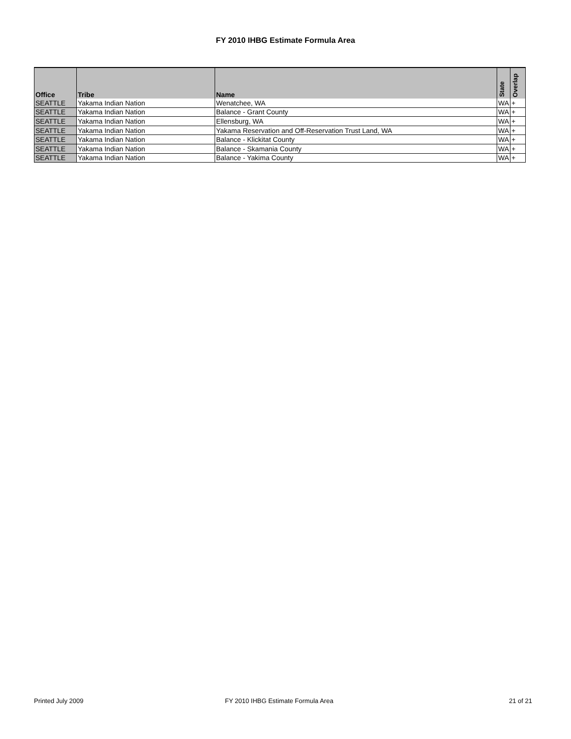FY 2010 IHBG Estimate Formula Area
| Office | Tribe | Name | State | Overlap |
| --- | --- | --- | --- | --- |
| SEATTLE | Yakama Indian Nation | Wenatchee, WA | WA | + |
| SEATTLE | Yakama Indian Nation | Balance - Grant County | WA | + |
| SEATTLE | Yakama Indian Nation | Ellensburg, WA | WA | + |
| SEATTLE | Yakama Indian Nation | Yakama Reservation and Off-Reservation Trust Land, WA | WA | + |
| SEATTLE | Yakama Indian Nation | Balance - Klickitat County | WA | + |
| SEATTLE | Yakama Indian Nation | Balance - Skamania County | WA | + |
| SEATTLE | Yakama Indian Nation | Balance - Yakima County | WA | + |
Printed July 2009
FY 2010 IHBG Estimate Formula Area
21 of 21